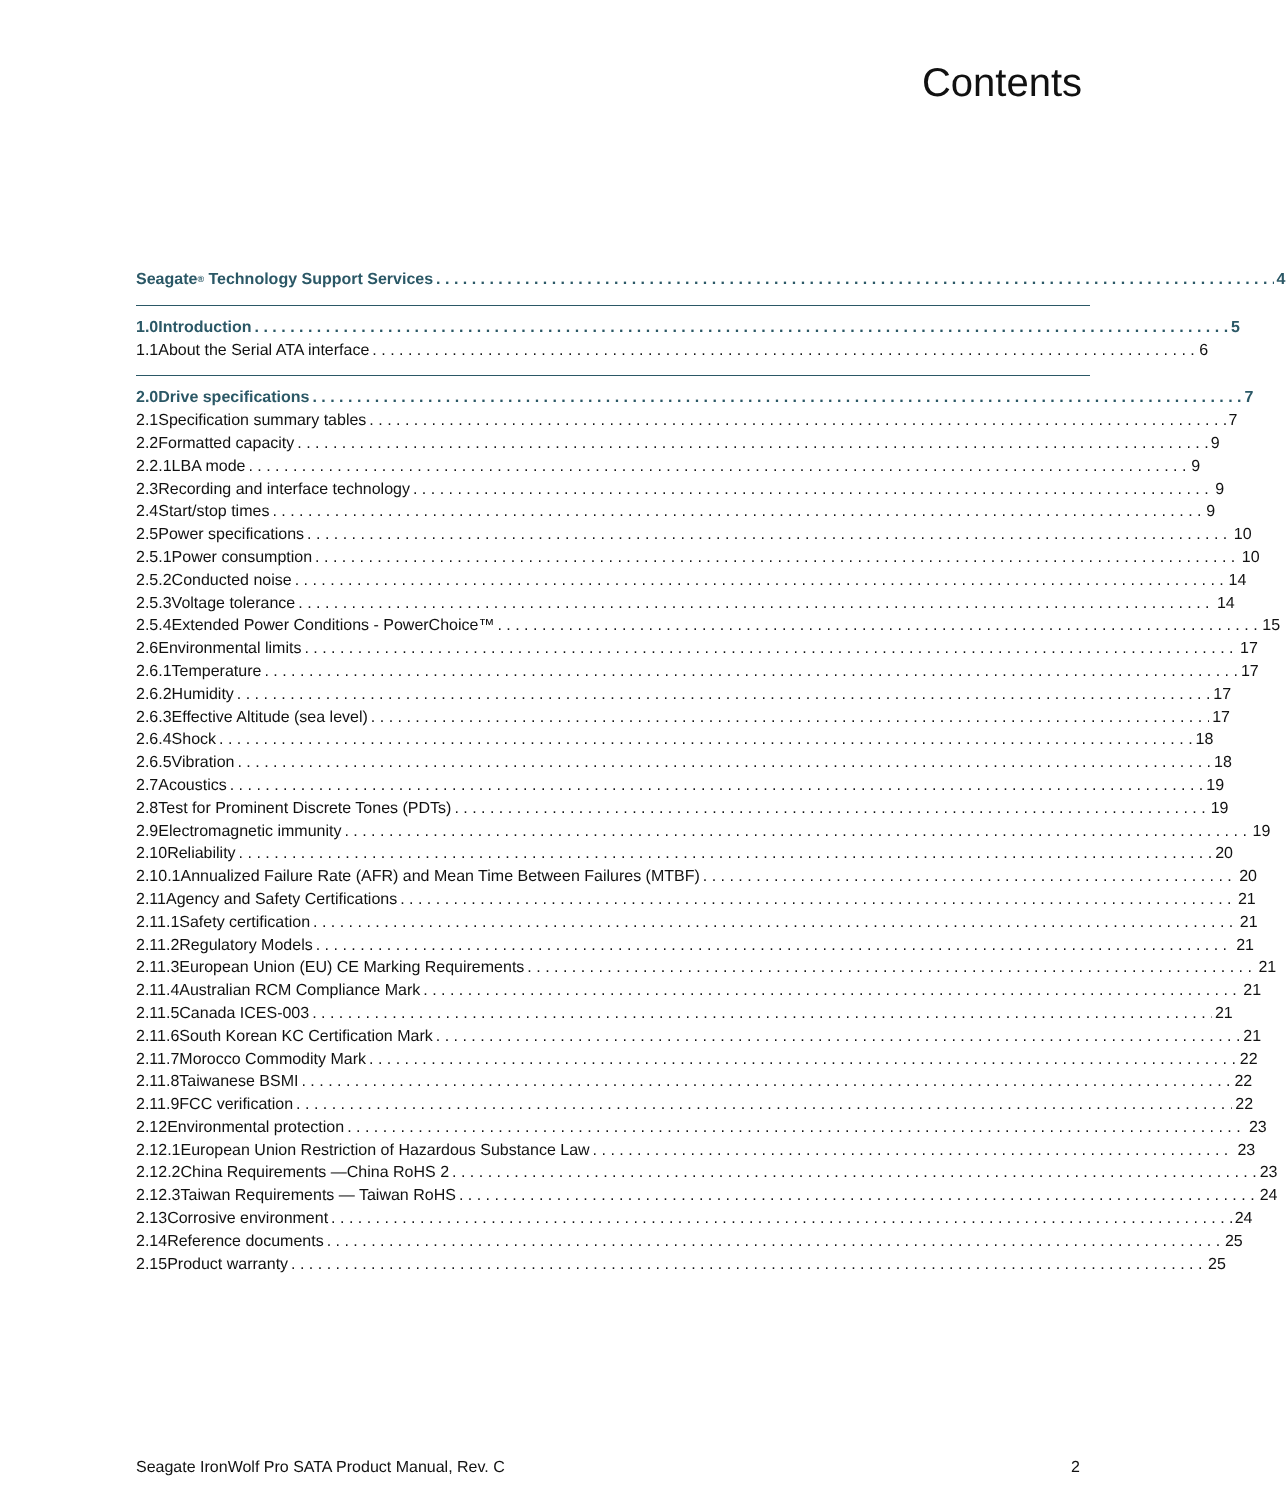Contents
Seagate<sup>®</sup> Technology Support Services 4
1.0 Introduction 5
1.1 About the Serial ATA interface 6
2.0 Drive specifications 7
2.1 Specification summary tables 7
2.2 Formatted capacity 9
2.2.1 LBA mode 9
2.3 Recording and interface technology 9
2.4 Start/stop times 9
2.5 Power specifications 10
2.5.1 Power consumption 10
2.5.2 Conducted noise 14
2.5.3 Voltage tolerance 14
2.5.4 Extended Power Conditions - PowerChoice™ 15
2.6 Environmental limits 17
2.6.1 Temperature 17
2.6.2 Humidity 17
2.6.3 Effective Altitude (sea level) 17
2.6.4 Shock 18
2.6.5 Vibration 18
2.7 Acoustics 19
2.8 Test for Prominent Discrete Tones (PDTs) 19
2.9 Electromagnetic immunity 19
2.10 Reliability 20
2.10.1 Annualized Failure Rate (AFR) and Mean Time Between Failures (MTBF) 20
2.11 Agency and Safety Certifications 21
2.11.1 Safety certification 21
2.11.2 Regulatory Models 21
2.11.3 European Union (EU) CE Marking Requirements 21
2.11.4 Australian RCM Compliance Mark 21
2.11.5 Canada ICES-003 21
2.11.6 South Korean KC Certification Mark 21
2.11.7 Morocco Commodity Mark 22
2.11.8 Taiwanese BSMI 22
2.11.9 FCC verification 22
2.12 Environmental protection 23
2.12.1 European Union Restriction of Hazardous Substance Law 23
2.12.2 China Requirements —China RoHS 2 23
2.12.3 Taiwan Requirements — Taiwan RoHS 24
2.13 Corrosive environment 24
2.14 Reference documents 25
2.15 Product warranty 25
Seagate IronWolf Pro SATA Product Manual, Rev. C 2